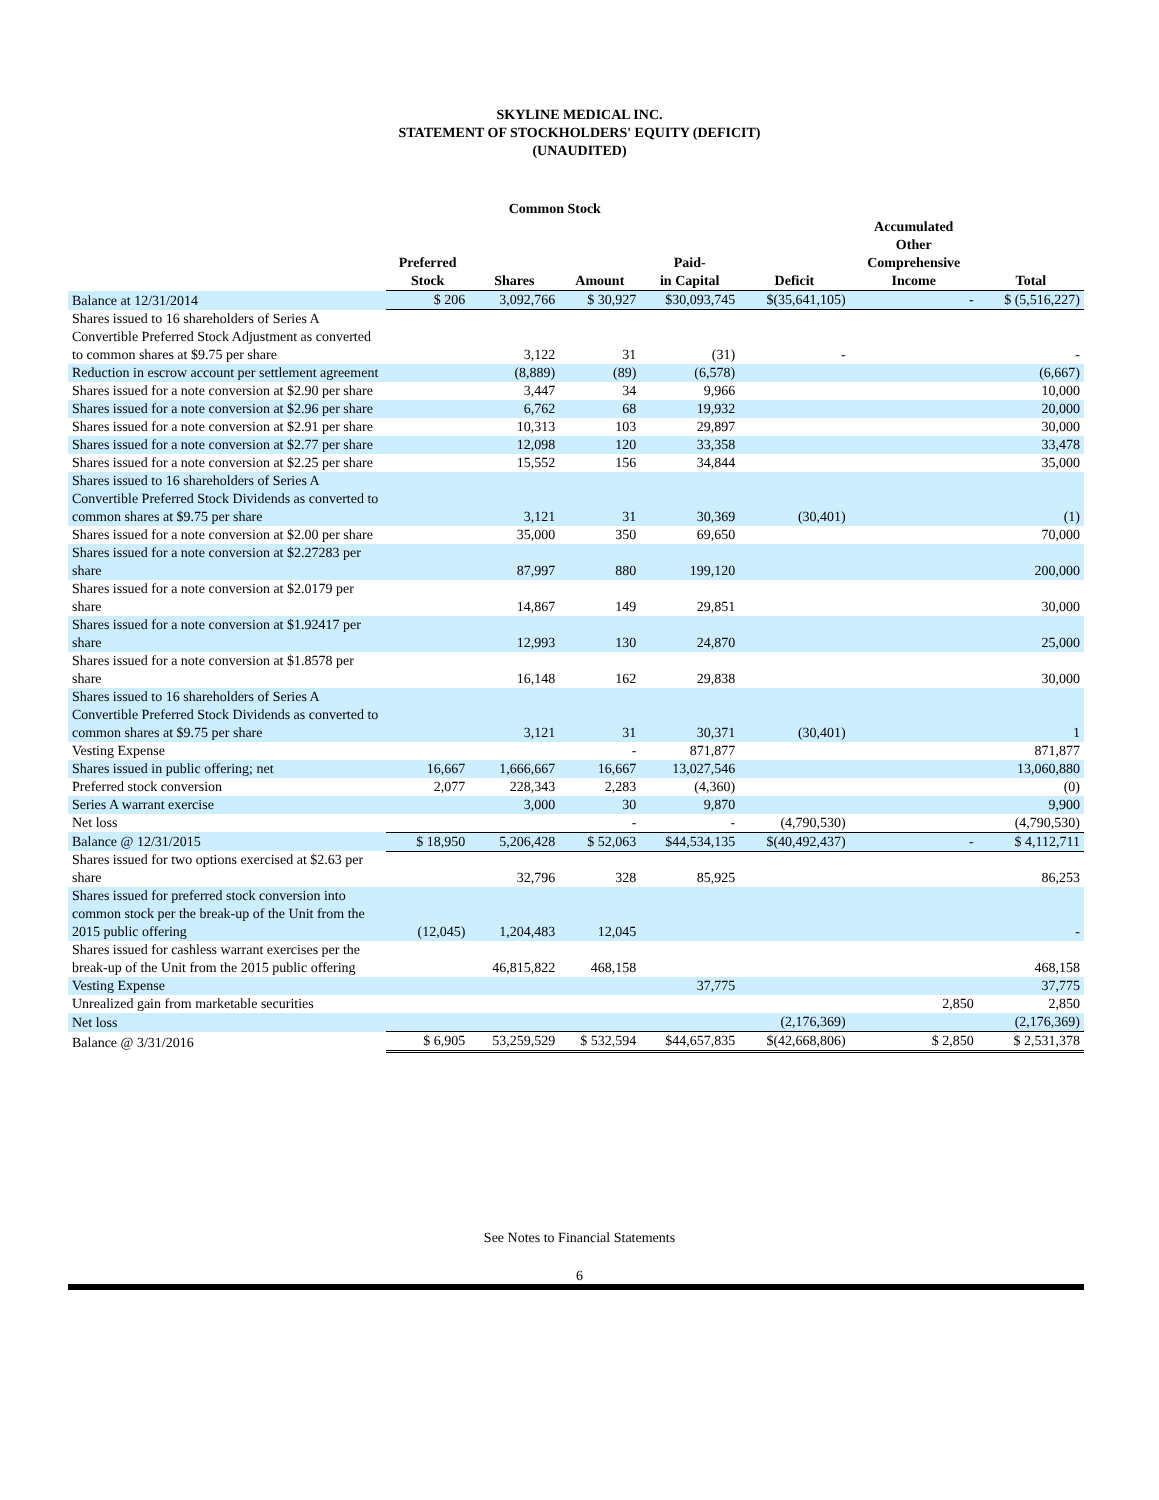SKYLINE MEDICAL INC.
STATEMENT OF STOCKHOLDERS' EQUITY (DEFICIT)
(UNAUDITED)
| | | Common Stock | | | | | |
| --- | --- | --- | --- | --- | --- | --- | --- |
| | Preferred Stock | Shares | Amount | Paid- in Capital | Deficit | Accumulated Other Comprehensive Income | Total |
| Balance at 12/31/2014 | $ 206 | 3,092,766 | $ 30,927 | $30,093,745 | $(35,641,105) | - | $ (5,516,227) |
| Shares issued to 16 shareholders of Series A Convertible Preferred Stock Adjustment as converted to common shares at $9.75 per share | | 3,122 | 31 | (31) | - | | - |
| Reduction in escrow account per settlement agreement | | (8,889) | (89) | (6,578) | | | (6,667) |
| Shares issued for a note conversion at $2.90 per share | | 3,447 | 34 | 9,966 | | | 10,000 |
| Shares issued for a note conversion at $2.96 per share | | 6,762 | 68 | 19,932 | | | 20,000 |
| Shares issued for a note conversion at $2.91 per share | | 10,313 | 103 | 29,897 | | | 30,000 |
| Shares issued for a note conversion at $2.77 per share | | 12,098 | 120 | 33,358 | | | 33,478 |
| Shares issued for a note conversion at $2.25 per share | | 15,552 | 156 | 34,844 | | | 35,000 |
| Shares issued to 16 shareholders of Series A Convertible Preferred Stock Dividends as converted to common shares at $9.75 per share | | 3,121 | 31 | 30,369 | (30,401) | | (1) |
| Shares issued for a note conversion at $2.00 per share | | 35,000 | 350 | 69,650 | | | 70,000 |
| Shares issued for a note conversion at $2.27283 per share | | 87,997 | 880 | 199,120 | | | 200,000 |
| Shares issued for a note conversion at $2.0179 per share | | 14,867 | 149 | 29,851 | | | 30,000 |
| Shares issued for a note conversion at $1.92417 per share | | 12,993 | 130 | 24,870 | | | 25,000 |
| Shares issued for a note conversion at $1.8578 per share | | 16,148 | 162 | 29,838 | | | 30,000 |
| Shares issued to 16 shareholders of Series A Convertible Preferred Stock Dividends as converted to common shares at $9.75 per share | | 3,121 | 31 | 30,371 | (30,401) | | 1 |
| Vesting Expense | | | - | 871,877 | | | 871,877 |
| Shares issued in public offering; net | 16,667 | 1,666,667 | 16,667 | 13,027,546 | | | 13,060,880 |
| Preferred stock conversion | 2,077 | 228,343 | 2,283 | (4,360) | | | (0) |
| Series A warrant exercise | | 3,000 | 30 | 9,870 | | | 9,900 |
| Net loss | | | - | - | (4,790,530) | | (4,790,530) |
| Balance @ 12/31/2015 | $ 18,950 | 5,206,428 | $ 52,063 | $44,534,135 | $(40,492,437) | - | $ 4,112,711 |
| Shares issued for two options exercised at $2.63 per share | | 32,796 | 328 | 85,925 | | | 86,253 |
| Shares issued for preferred stock conversion into common stock per the break-up of the Unit from the 2015 public offering | (12,045) | 1,204,483 | 12,045 | | | | - |
| Shares issued for cashless warrant exercises per the break-up of the Unit from the 2015 public offering | | 46,815,822 | 468,158 | | | | 468,158 |
| Vesting Expense | | | | 37,775 | | | 37,775 |
| Unrealized gain from marketable securities | | | | | | 2,850 | 2,850 |
| Net loss | | | | | (2,176,369) | | (2,176,369) |
| Balance @ 3/31/2016 | $ 6,905 | 53,259,529 | $ 532,594 | $44,657,835 | $(42,668,806) | $ 2,850 | $ 2,531,378 |
See Notes to Financial Statements
6